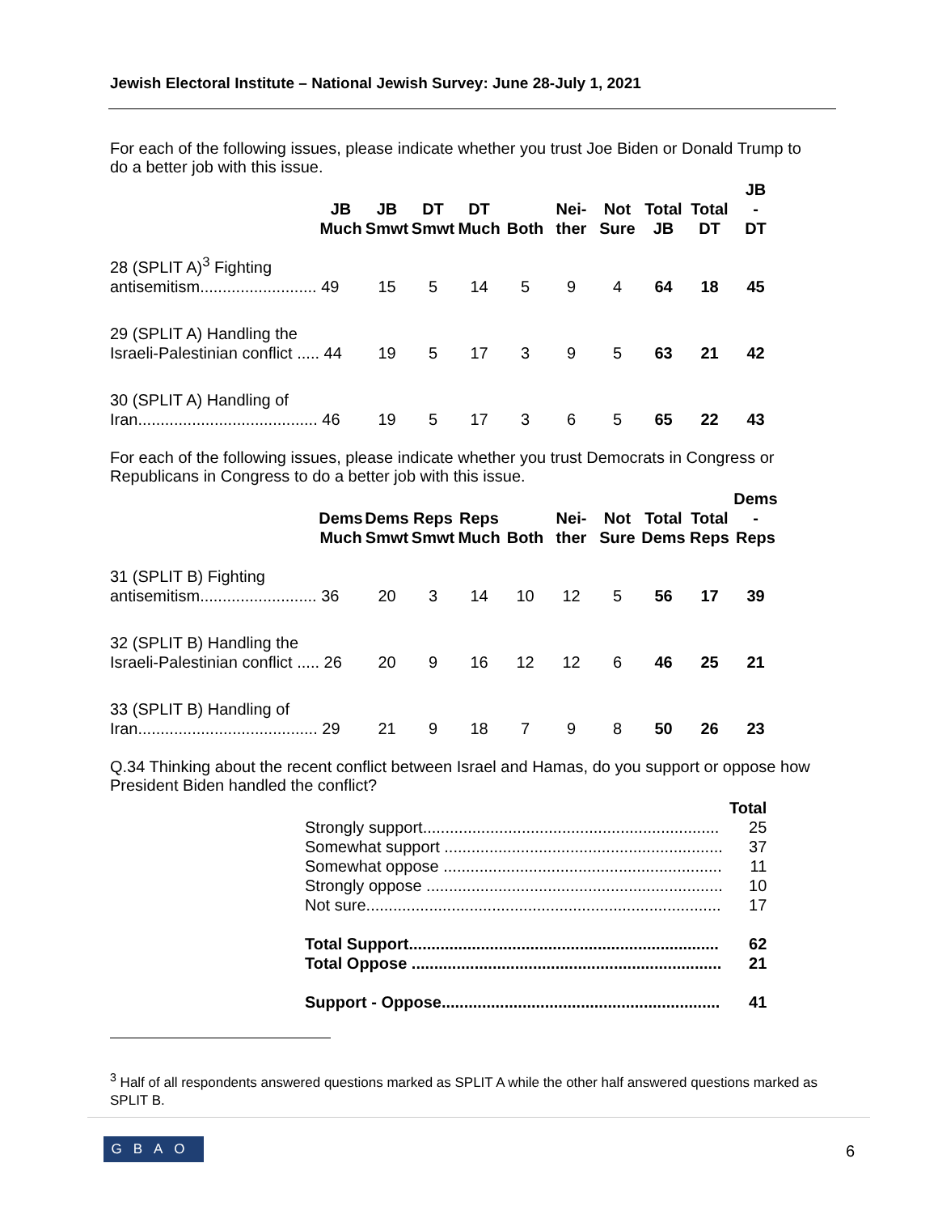Jewish Electoral Institute – National Jewish Survey: June 28-July 1, 2021
For each of the following issues, please indicate whether you trust Joe Biden or Donald Trump to do a better job with this issue.
| | JB Much | JB Smwt | DT Smwt | DT Much | Both | Nei- ther | Not Sure | Total JB | Total DT | JB - DT |
| --- | --- | --- | --- | --- | --- | --- | --- | --- | --- | --- |
| 28 (SPLIT A)<sup>3</sup> Fighting antisemitism.......................... 49 | | 15 | 5 | 14 | 5 | 9 | 4 | 64 | 18 | 45 |
| 29 (SPLIT A) Handling the Israeli-Palestinian conflict ..... 44 | | 19 | 5 | 17 | 3 | 9 | 5 | 63 | 21 | 42 |
| 30 (SPLIT A) Handling of Iran........................................ 46 | | 19 | 5 | 17 | 3 | 6 | 5 | 65 | 22 | 43 |
For each of the following issues, please indicate whether you trust Democrats in Congress or Republicans in Congress to do a better job with this issue.
| | Dems Much | Dems Smwt | Reps Smwt | Reps Much | Both | Nei- ther | Not Sure | Total Dems | Total Reps | Dems - Reps |
| --- | --- | --- | --- | --- | --- | --- | --- | --- | --- | --- |
| 31 (SPLIT B) Fighting antisemitism.......................... 36 | | 20 | 3 | 14 | 10 | 12 | 5 | 56 | 17 | 39 |
| 32 (SPLIT B) Handling the Israeli-Palestinian conflict ..... 26 | | 20 | 9 | 16 | 12 | 12 | 6 | 46 | 25 | 21 |
| 33 (SPLIT B) Handling of Iran........................................ 29 | | 21 | 9 | 18 | 7 | 9 | 8 | 50 | 26 | 23 |
Q.34 Thinking about the recent conflict between Israel and Hamas, do you support or oppose how President Biden handled the conflict?
| | Total |
| Strongly support.................................................................. | 25 |
| Somewhat support .............................................................. | 37 |
| Somewhat oppose .............................................................. | 11 |
| Strongly oppose .................................................................. | 10 |
| Not sure............................................................................... | 17 |
| Total Support..................................................................... | 62 |
| Total Oppose ..................................................................... | 21 |
| Support - Oppose.............................................................. | 41 |
<sup>3</sup> Half of all respondents answered questions marked as SPLIT A while the other half answered questions marked as SPLIT B.
GBAO 6